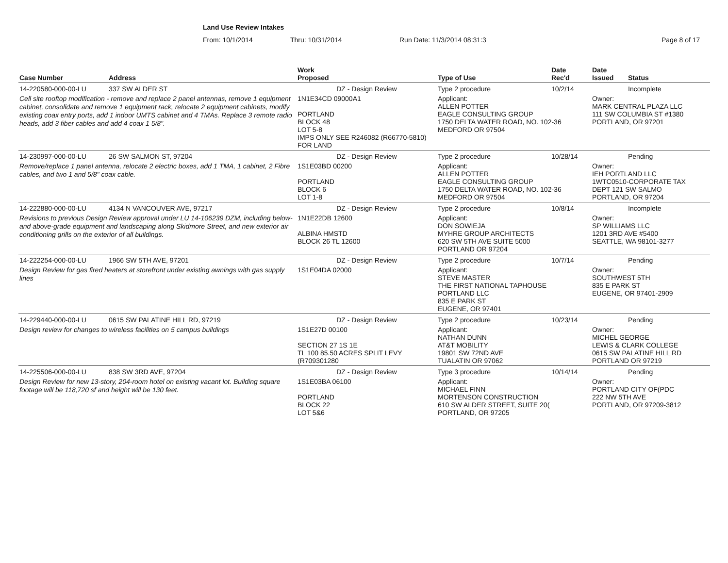Land Use Review Intakes
From: 10/1/2014 Thru: 10/31/2014 Run Date: 11/3/2014 08:31:3 Page 8 of 17
| Case Number | Address | Work Proposed | Type of Use | Date Rec'd | Date Issued | Status |
| --- | --- | --- | --- | --- | --- | --- |
| 14-220580-000-00-LU | 337 SW ALDER ST | DZ - Design Review | Type 2 procedure | 10/2/14 | | Incomplete |
| Cell site rooftop modification - remove and replace 2 panel antennas, remove 1 equipment cabinet, consolidate and remove 1 equipment rack, relocate 2 equipment cabinets, modify existing coax entry ports, add 1 indoor UMTS cabinet and 4 TMAs. Replace 3 remote radio heads, add 3 fiber cables and add 4 coax 1 5/8". | | 1N1E34CD 09000A1 PORTLAND BLOCK 48 LOT 5-8 IMPS ONLY SEE R246082 (R66770-5810) FOR LAND | Applicant: ALLEN POTTER EAGLE CONSULTING GROUP 1750 DELTA WATER ROAD, NO. 102-36 MEDFORD OR 97504 | | Owner: MARK CENTRAL PLAZA LLC 111 SW COLUMBIA ST #1380 PORTLAND, OR 97201 | |
| 14-230997-000-00-LU | 26 SW SALMON ST, 97204 | DZ - Design Review | Type 2 procedure | 10/28/14 | | Pending |
| Remove/replace 1 panel antenna, relocate 2 electric boxes, add 1 TMA, 1 cabinet, 2 Fibre cables, and two 1 and 5/8" coax cable. | | 1S1E03BD 00200 PORTLAND BLOCK 6 LOT 1-8 | Applicant: ALLEN POTTER EAGLE CONSULTING GROUP 1750 DELTA WATER ROAD, NO. 102-36 MEDFORD OR 97504 | | Owner: IEH PORTLAND LLC 1WTC0510-CORPORATE TAX DEPT 121 SW SALMO PORTLAND, OR 97204 | |
| 14-222880-000-00-LU | 4134 N VANCOUVER AVE, 97217 | DZ - Design Review | Type 2 procedure | 10/8/14 | | Incomplete |
| Revisions to previous Design Review approval under LU 14-106239 DZM, including below- and above-grade equipment and landscaping along Skidmore Street, and new exterior air conditioning grills on the exterior of all buildings. | | 1N1E22DB 12600 ALBINA HMSTD BLOCK 26 TL 12600 | Applicant: DON SOWIEJA MYHRE GROUP ARCHITECTS 620 SW 5TH AVE SUITE 5000 PORTLAND OR 97204 | | Owner: SP WILLIAMS LLC 1201 3RD AVE #5400 SEATTLE, WA 98101-3277 | |
| 14-222254-000-00-LU | 1966 SW 5TH AVE, 97201 | DZ - Design Review | Type 2 procedure | 10/7/14 | | Pending |
| Design Review for gas fired heaters at storefront under existing awnings with gas supply lines | | 1S1E04DA 02000 | Applicant: STEVE MASTER THE FIRST NATIONAL TAPHOUSE PORTLAND LLC 835 E PARK ST EUGENE, OR 97401 | | Owner: SOUTHWEST 5TH 835 E PARK ST EUGENE, OR 97401-2909 | |
| 14-229440-000-00-LU | 0615 SW PALATINE HILL RD, 97219 | DZ - Design Review | Type 2 procedure | 10/23/14 | | Pending |
| Design review for changes to wireless facilities on 5 campus buildings | | 1S1E27D 00100 SECTION 27 1S 1E TL 100 85.50 ACRES SPLIT LEVY (R709301280 | Applicant: NATHAN DUNN AT&T MOBILITY 19801 SW 72ND AVE TUALATIN OR 97062 | | Owner: MICHEL GEORGE LEWIS & CLARK COLLEGE 0615 SW PALATINE HILL RD PORTLAND OR 97219 | |
| 14-225506-000-00-LU | 838 SW 3RD AVE, 97204 | DZ - Design Review | Type 3 procedure | 10/14/14 | | Pending |
| Design Review for new 13-story, 204-room hotel on existing vacant lot. Building square footage will be 118,720 sf and height will be 130 feet. | | 1S1E03BA 06100 PORTLAND BLOCK 22 LOT 5&6 | Applicant: MICHAEL FINN MORTENSON CONSTRUCTION 610 SW ALDER STREET, SUITE 20( PORTLAND, OR 97205 | | Owner: PORTLAND CITY OF(PDC 222 NW 5TH AVE PORTLAND, OR 97209-3812 | |